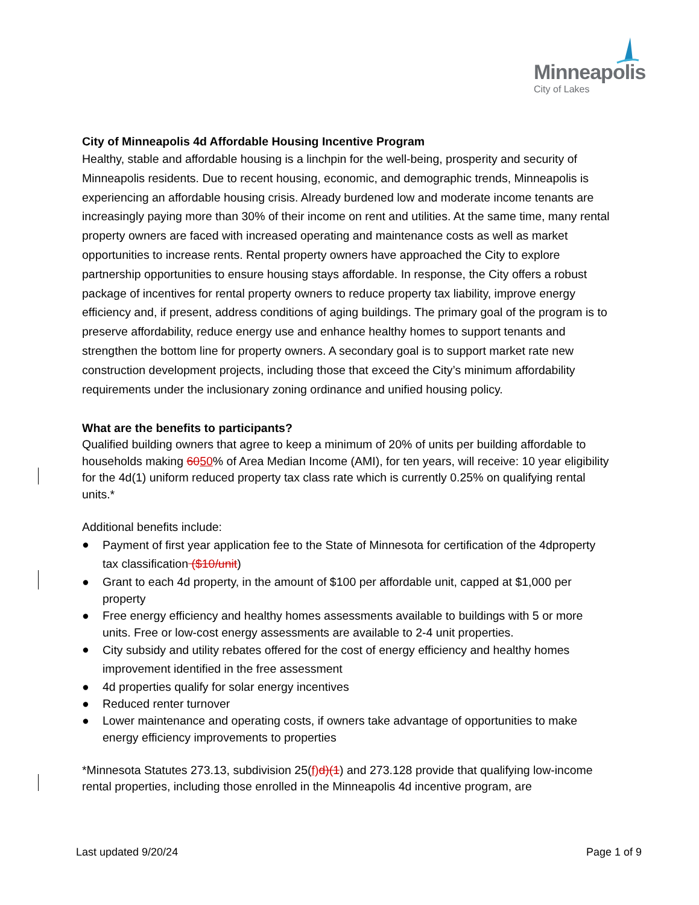Minneapolis
City of Lakes
City of Minneapolis 4d Affordable Housing Incentive Program
Healthy, stable and affordable housing is a linchpin for the well-being, prosperity and security of Minneapolis residents. Due to recent housing, economic, and demographic trends, Minneapolis is experiencing an affordable housing crisis. Already burdened low and moderate income tenants are increasingly paying more than 30% of their income on rent and utilities. At the same time, many rental property owners are faced with increased operating and maintenance costs as well as market opportunities to increase rents. Rental property owners have approached the City to explore partnership opportunities to ensure housing stays affordable. In response, the City offers a robust package of incentives for rental property owners to reduce property tax liability, improve energy efficiency and, if present, address conditions of aging buildings. The primary goal of the program is to preserve affordability, reduce energy use and enhance healthy homes to support tenants and strengthen the bottom line for property owners. A secondary goal is to support market rate new construction development projects, including those that exceed the City’s minimum affordability requirements under the inclusionary zoning ordinance and unified housing policy.
What are the benefits to participants?
Qualified building owners that agree to keep a minimum of 20% of units per building affordable to households making 6050% of Area Median Income (AMI), for ten years, will receive: 10 year eligibility for the 4d(1) uniform reduced property tax class rate which is currently 0.25% on qualifying rental units.*
Additional benefits include:
● Payment of first year application fee to the State of Minnesota for certification of the 4dproperty tax classification ($10/unit)
● Grant to each 4d property, in the amount of $100 per affordable unit, capped at $1,000 per property
● Free energy efficiency and healthy homes assessments available to buildings with 5 or more units. Free or low-cost energy assessments are available to 2-4 unit properties.
● City subsidy and utility rebates offered for the cost of energy efficiency and healthy homes improvement identified in the free assessment
● 4d properties qualify for solar energy incentives
● Reduced renter turnover
● Lower maintenance and operating costs, if owners take advantage of opportunities to make energy efficiency improvements to properties
*Minnesota Statutes 273.13, subdivision 25(f)d)(1) and 273.128 provide that qualifying low-income rental properties, including those enrolled in the Minneapolis 4d incentive program, are
Last updated 9/20/24 Page 1 of 9